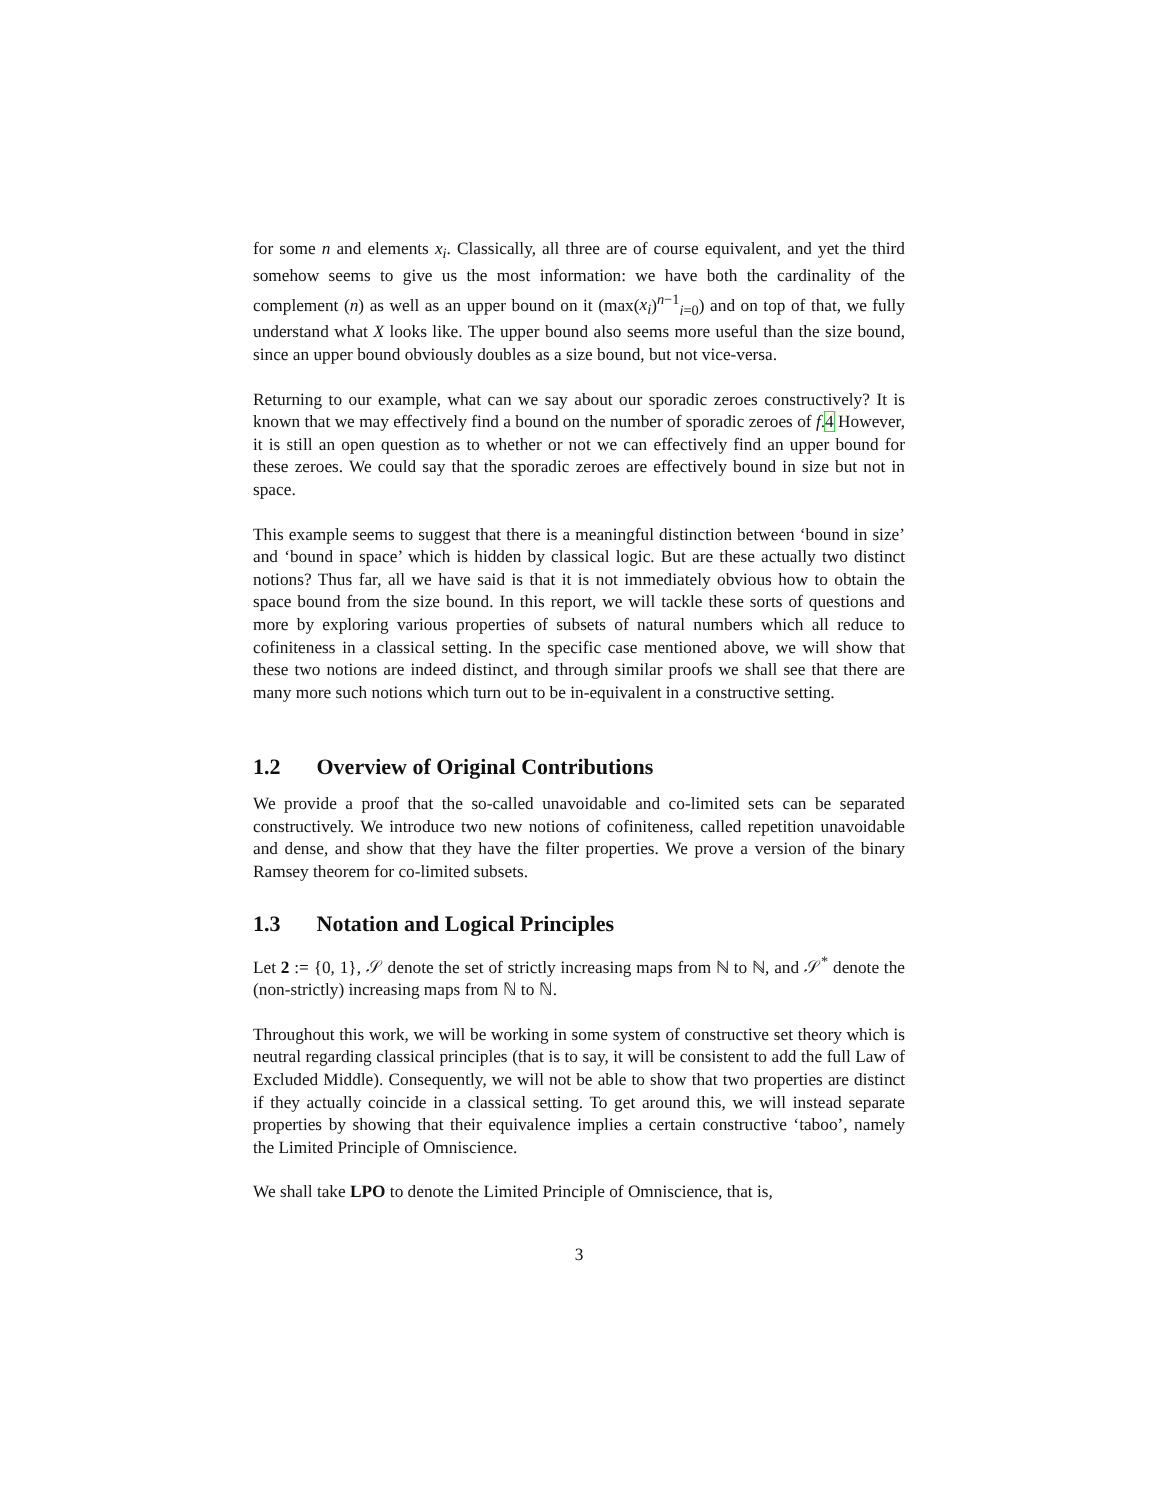for some n and elements x<sub>i</sub>. Classically, all three are of course equivalent, and yet the third somehow seems to give us the most information: we have both the cardinality of the complement (n) as well as an upper bound on it (max(x<sub>i</sub>)<sup>n−1</sup><sub>i=0</sub>) and on top of that, we fully understand what X looks like. The upper bound also seems more useful than the size bound, since an upper bound obviously doubles as a size bound, but not vice-versa.
Returning to our example, what can we say about our sporadic zeroes constructively? It is known that we may effectively find a bound on the number of sporadic zeroes of f.4 However, it is still an open question as to whether or not we can effectively find an upper bound for these zeroes. We could say that the sporadic zeroes are effectively bound in size but not in space.
This example seems to suggest that there is a meaningful distinction between ‘bound in size’ and ‘bound in space’ which is hidden by classical logic. But are these actually two distinct notions? Thus far, all we have said is that it is not immediately obvious how to obtain the space bound from the size bound. In this report, we will tackle these sorts of questions and more by exploring various properties of subsets of natural numbers which all reduce to cofiniteness in a classical setting. In the specific case mentioned above, we will show that these two notions are indeed distinct, and through similar proofs we shall see that there are many more such notions which turn out to be in-equivalent in a constructive setting.
1.2 Overview of Original Contributions
We provide a proof that the so-called unavoidable and co-limited sets can be separated constructively. We introduce two new notions of cofiniteness, called repetition unavoidable and dense, and show that they have the filter properties. We prove a version of the binary Ramsey theorem for co-limited subsets.
1.3 Notation and Logical Principles
Let 2 := {0, 1}, 𝒮 denote the set of strictly increasing maps from ℕ to ℕ, and 𝒮<sup>*</sup> denote the (non-strictly) increasing maps from ℕ to ℕ.
Throughout this work, we will be working in some system of constructive set theory which is neutral regarding classical principles (that is to say, it will be consistent to add the full Law of Excluded Middle). Consequently, we will not be able to show that two properties are distinct if they actually coincide in a classical setting. To get around this, we will instead separate properties by showing that their equivalence implies a certain constructive ‘taboo’, namely the Limited Principle of Omniscience.
We shall take LPO to denote the Limited Principle of Omniscience, that is,
3